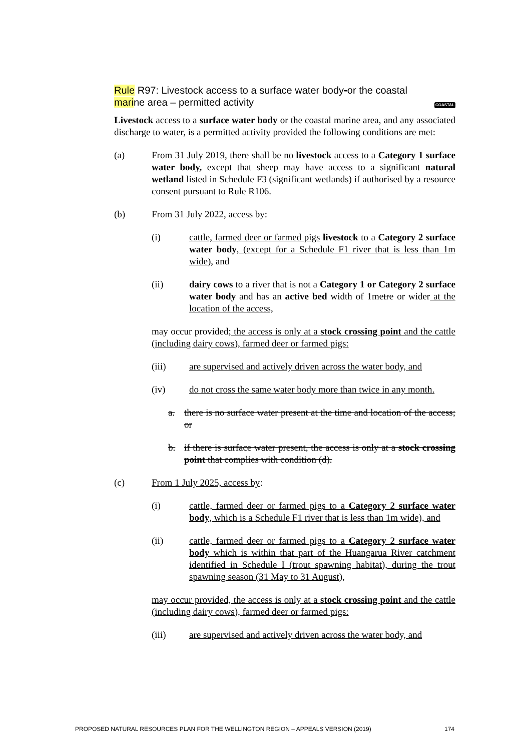Rule R97: Livestock access to a surface water body-or the coastal
marine area – permitted activity COASTAL
Livestock access to a surface water body or the coastal marine area, and any associated discharge to water, is a permitted activity provided the following conditions are met:
(a) From 31 July 2019, there shall be no livestock access to a Category 1 surface water body, except that sheep may have access to a significant natural wetland listed in Schedule F3 (significant wetlands) if authorised by a resource consent pursuant to Rule R106.
(b) From 31 July 2022, access by:
(i) cattle, farmed deer or farmed pigs livestock to a Category 2 surface water body, (except for a Schedule F1 river that is less than 1m wide), and
(ii) dairy cows to a river that is not a Category 1 or Category 2 surface water body and has an active bed width of 1metre or wider at the location of the access,
may occur provided; the access is only at a stock crossing point and the cattle (including dairy cows), farmed deer or farmed pigs:
(iii) are supervised and actively driven across the water body, and
(iv) do not cross the same water body more than twice in any month.
a. there is no surface water present at the time and location of the access; or
b. if there is surface water present, the access is only at a stock crossing point that complies with condition (d).
(c) From 1 July 2025, access by:
(i) cattle, farmed deer or farmed pigs to a Category 2 surface water body, which is a Schedule F1 river that is less than 1m wide), and
(ii) cattle, farmed deer or farmed pigs to a Category 2 surface water body which is within that part of the Huangarua River catchment identified in Schedule I (trout spawning habitat), during the trout spawning season (31 May to 31 August),
may occur provided, the access is only at a stock crossing point and the cattle (including dairy cows), farmed deer or farmed pigs:
(iii) are supervised and actively driven across the water body, and
PROPOSED NATURAL RESOURCES PLAN FOR THE WELLINGTON REGION – APPEALS VERSION (2019) 174